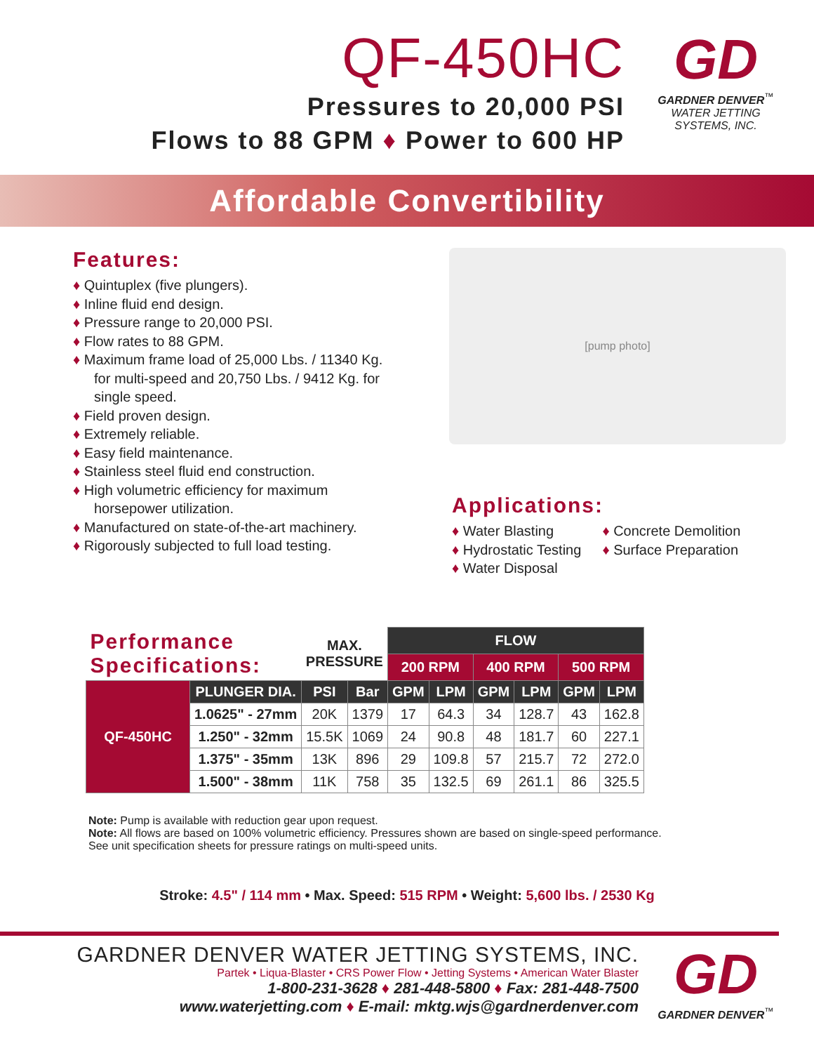QF-450HC
Pressures to 20,000 PSI
Flows to 88 GPM ♦ Power to 600 HP
GD
GARDNER DENVER<sup>™</sup>
WATER JETTING
SYSTEMS, INC.
Affordable Convertibility
Features:
♦ Quintuplex (five plungers).
♦ Inline fluid end design.
♦ Pressure range to 20,000 PSI.
♦ Flow rates to 88 GPM.
♦ Maximum frame load of 25,000 Lbs. / 11340 Kg. for multi-speed and 20,750 Lbs. / 9412 Kg. for single speed.
♦ Field proven design.
♦ Extremely reliable.
♦ Easy field maintenance.
♦ Stainless steel fluid end construction.
♦ High volumetric efficiency for maximum horsepower utilization.
♦ Manufactured on state-of-the-art machinery.
♦ Rigorously subjected to full load testing.
[pump photo]
Applications:
♦ Water Blasting
♦ Hydrostatic Testing
♦ Water Disposal
♦ Concrete Demolition
♦ Surface Preparation
| Performance Specifications: | | MAX. PRESSURE | | FLOW | | | | | |
| --- | --- | --- | --- | --- | --- | --- | --- | --- | --- |
| | | | | 200 RPM | | 400 RPM | | 500 RPM | |
| QF-450HC | PLUNGER DIA. | PSI | Bar | GPM | LPM | GPM | LPM | GPM | LPM |
| | 1.0625" - 27mm | 20K | 1379 | 17 | 64.3 | 34 | 128.7 | 43 | 162.8 |
| | 1.250" - 32mm | 15.5K | 1069 | 24 | 90.8 | 48 | 181.7 | 60 | 227.1 |
| | 1.375" - 35mm | 13K | 896 | 29 | 109.8 | 57 | 215.7 | 72 | 272.0 |
| | 1.500" - 38mm | 11K | 758 | 35 | 132.5 | 69 | 261.1 | 86 | 325.5 |
Note: Pump is available with reduction gear upon request.
Note: All flows are based on 100% volumetric efficiency. Pressures shown are based on single-speed performance.
See unit specification sheets for pressure ratings on multi-speed units.
Stroke: 4.5" / 114 mm • Max. Speed: 515 RPM • Weight: 5,600 lbs. / 2530 Kg
GARDNER DENVER WATER JETTING SYSTEMS, INC.
Partek • Liqua-Blaster • CRS Power Flow • Jetting Systems • American Water Blaster
1-800-231-3628 ♦ 281-448-5800 ♦ Fax: 281-448-7500
www.waterjetting.com ♦ E-mail: mktg.wjs@gardnerdenver.com
GD
GARDNER DENVER<sup>™</sup>